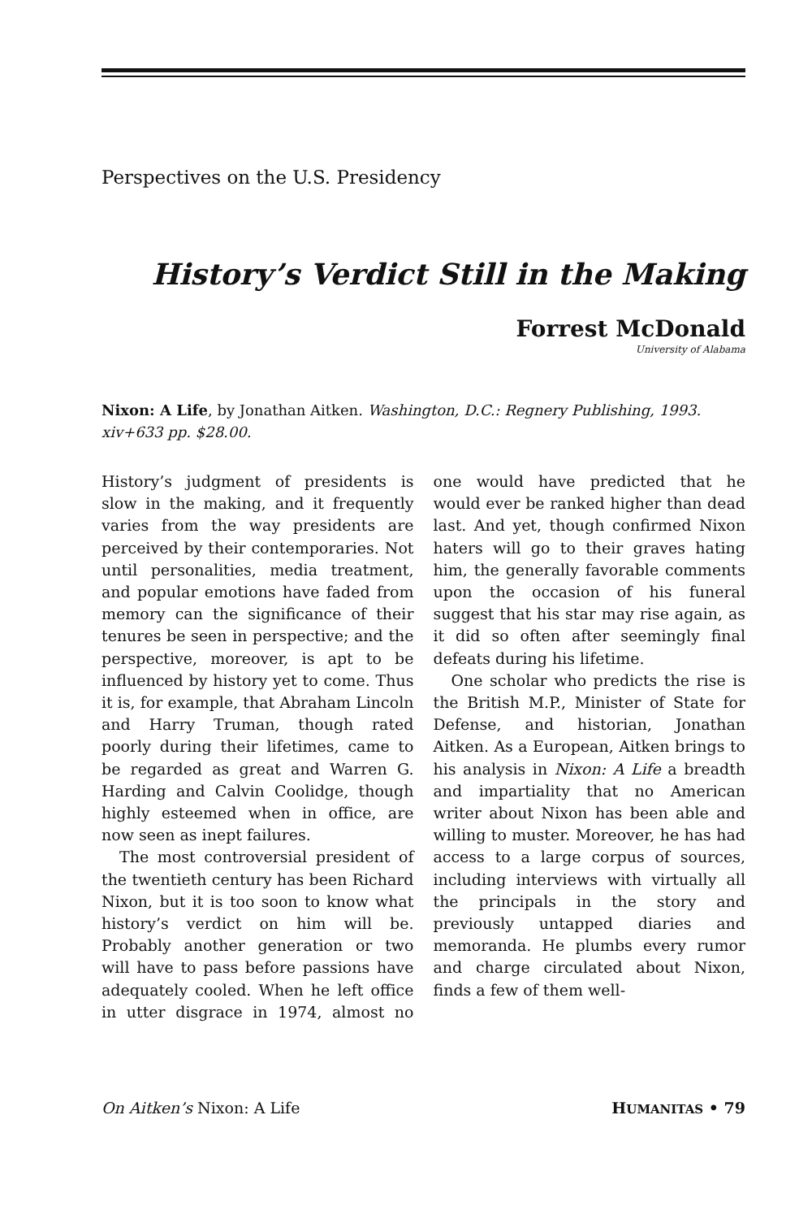Perspectives on the U.S. Presidency
History’s Verdict Still in the Making
Forrest McDonald
University of Alabama
Nixon: A Life, by Jonathan Aitken. Washington, D.C.: Regnery Publishing, 1993. xiv+633 pp. $28.00.
History’s judgment of presidents is slow in the making, and it frequently varies from the way presidents are perceived by their contemporaries. Not until personalities, media treatment, and popular emotions have faded from memory can the significance of their tenures be seen in perspective; and the perspective, moreover, is apt to be influenced by history yet to come. Thus it is, for example, that Abraham Lincoln and Harry Truman, though rated poorly during their lifetimes, came to be regarded as great and Warren G. Harding and Calvin Coolidge, though highly esteemed when in office, are now seen as inept failures.
The most controversial president of the twentieth century has been Richard Nixon, but it is too soon to know what history’s verdict on him will be. Probably another generation or two will have to pass before passions have adequately cooled. When he left office in utter disgrace in 1974, almost no one would have predicted that he would ever be ranked higher than dead last. And yet, though confirmed Nixon haters will go to their graves hating him, the generally favorable comments upon the occasion of his funeral suggest that his star may rise again, as it did so often after seemingly final defeats during his lifetime.
One scholar who predicts the rise is the British M.P., Minister of State for Defense, and historian, Jonathan Aitken. As a European, Aitken brings to his analysis in Nixon: A Life a breadth and impartiality that no American writer about Nixon has been able and willing to muster. Moreover, he has had access to a large corpus of sources, including interviews with virtually all the principals in the story and previously untapped diaries and memoranda. He plumbs every rumor and charge circulated about Nixon, finds a few of them well-
On Aitken’s Nixon: A Life HUMANITAS • 79